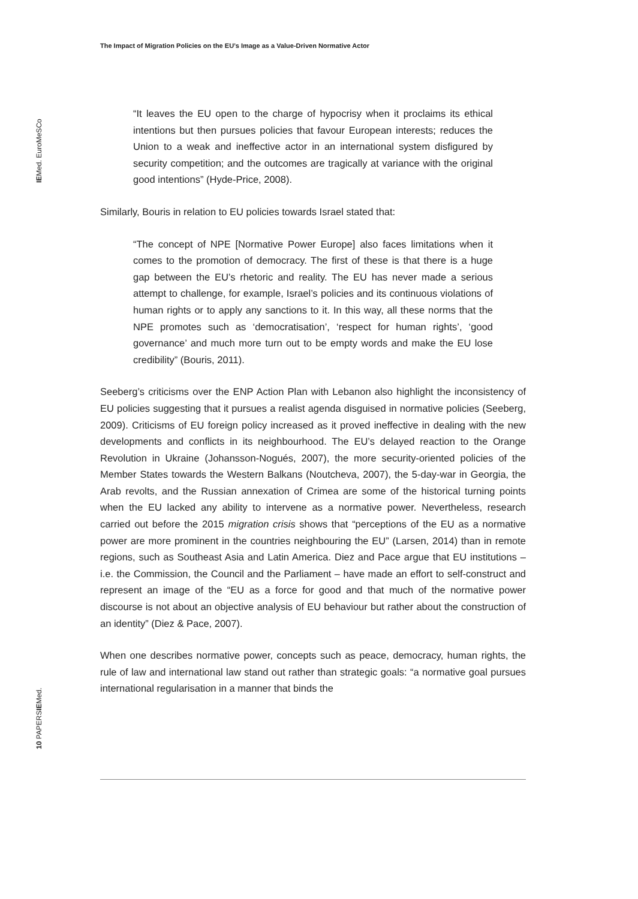The Impact of Migration Policies on the EU’s Image as a Value-Driven Normative Actor
IEMed. EuroMeSCo
10 PAPERSIEMed.
“It leaves the EU open to the charge of hypocrisy when it proclaims its ethical intentions but then pursues policies that favour European interests; reduces the Union to a weak and ineffective actor in an international system disfigured by security competition; and the outcomes are tragically at variance with the original good intentions” (Hyde-Price, 2008).
Similarly, Bouris in relation to EU policies towards Israel stated that:
“The concept of NPE [Normative Power Europe] also faces limitations when it comes to the promotion of democracy. The first of these is that there is a huge gap between the EU’s rhetoric and reality. The EU has never made a serious attempt to challenge, for example, Israel’s policies and its continuous violations of human rights or to apply any sanctions to it. In this way, all these norms that the NPE promotes such as ‘democratisation’, ‘respect for human rights’, ‘good governance’ and much more turn out to be empty words and make the EU lose credibility” (Bouris, 2011).
Seeberg’s criticisms over the ENP Action Plan with Lebanon also highlight the inconsistency of EU policies suggesting that it pursues a realist agenda disguised in normative policies (Seeberg, 2009). Criticisms of EU foreign policy increased as it proved ineffective in dealing with the new developments and conflicts in its neighbourhood. The EU’s delayed reaction to the Orange Revolution in Ukraine (Johansson-Nogués, 2007), the more security-oriented policies of the Member States towards the Western Balkans (Noutcheva, 2007), the 5-day-war in Georgia, the Arab revolts, and the Russian annexation of Crimea are some of the historical turning points when the EU lacked any ability to intervene as a normative power. Nevertheless, research carried out before the 2015 migration crisis shows that “perceptions of the EU as a normative power are more prominent in the countries neighbouring the EU” (Larsen, 2014) than in remote regions, such as Southeast Asia and Latin America. Diez and Pace argue that EU institutions – i.e. the Commission, the Council and the Parliament – have made an effort to self-construct and represent an image of the “EU as a force for good and that much of the normative power discourse is not about an objective analysis of EU behaviour but rather about the construction of an identity” (Diez & Pace, 2007).
When one describes normative power, concepts such as peace, democracy, human rights, the rule of law and international law stand out rather than strategic goals: “a normative goal pursues international regularisation in a manner that binds the